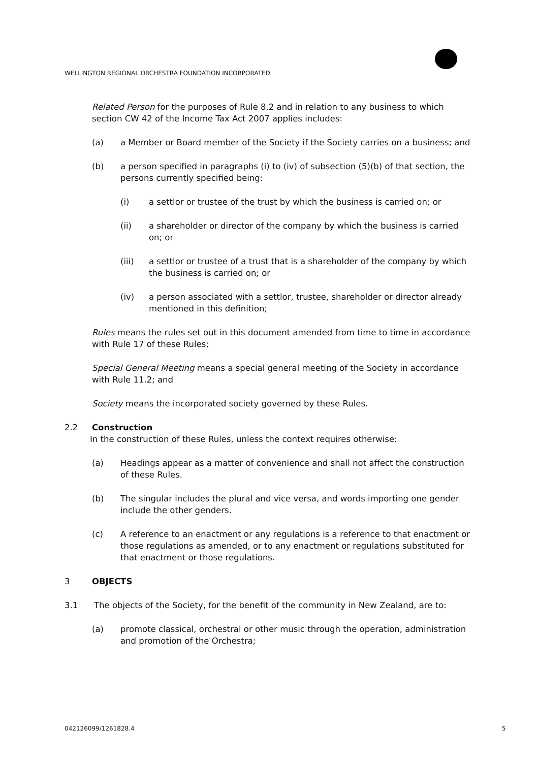WELLINGTON REGIONAL ORCHESTRA FOUNDATION INCORPORATED
Related Person for the purposes of Rule 8.2 and in relation to any business to which section CW 42 of the Income Tax Act 2007 applies includes:
(a) a Member or Board member of the Society if the Society carries on a business; and
(b) a person specified in paragraphs (i) to (iv) of subsection (5)(b) of that section, the persons currently specified being:
(i) a settlor or trustee of the trust by which the business is carried on; or
(ii) a shareholder or director of the company by which the business is carried on; or
(iii) a settlor or trustee of a trust that is a shareholder of the company by which the business is carried on; or
(iv) a person associated with a settlor, trustee, shareholder or director already mentioned in this definition;
Rules means the rules set out in this document amended from time to time in accordance with Rule 17 of these Rules;
Special General Meeting means a special general meeting of the Society in accordance with Rule 11.2; and
Society means the incorporated society governed by these Rules.
2.2 Construction
In the construction of these Rules, unless the context requires otherwise:
(a) Headings appear as a matter of convenience and shall not affect the construction of these Rules.
(b) The singular includes the plural and vice versa, and words importing one gender include the other genders.
(c) A reference to an enactment or any regulations is a reference to that enactment or those regulations as amended, or to any enactment or regulations substituted for that enactment or those regulations.
3 OBJECTS
3.1 The objects of the Society, for the benefit of the community in New Zealand, are to:
(a) promote classical, orchestral or other music through the operation, administration and promotion of the Orchestra;
042126099/1261828.4 5